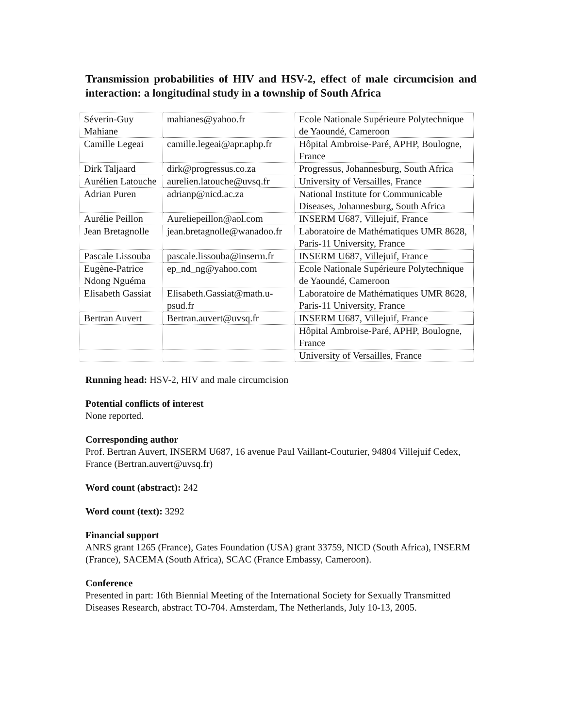Transmission probabilities of HIV and HSV-2, effect of male circumcision and interaction: a longitudinal study in a township of South Africa
| Séverin-Guy Mahiane | mahianes@yahoo.fr | Ecole Nationale Supérieure Polytechnique de Yaoundé, Cameroon |
| Camille Legeai | camille.legeai@apr.aphp.fr | Hôpital Ambroise-Paré, APHP, Boulogne, France |
| Dirk Taljaard | dirk@progressus.co.za | Progressus, Johannesburg, South Africa |
| Aurélien Latouche | aurelien.latouche@uvsq.fr | University of Versailles, France |
| Adrian Puren | adrianp@nicd.ac.za | National Institute for Communicable Diseases, Johannesburg, South Africa |
| Aurélie Peillon | Aureliepeillon@aol.com | INSERM U687, Villejuif, France |
| Jean Bretagnolle | jean.bretagnolle@wanadoo.fr | Laboratoire de Mathématiques UMR 8628, Paris-11 University, France |
| Pascale Lissouba | pascale.lissouba@inserm.fr | INSERM U687, Villejuif, France |
| Eugène-Patrice Ndong Nguéma | ep_nd_ng@yahoo.com | Ecole Nationale Supérieure Polytechnique de Yaoundé, Cameroon |
| Elisabeth Gassiat | Elisabeth.Gassiat@math.u-psud.fr | Laboratoire de Mathématiques UMR 8628, Paris-11 University, France |
| Bertran Auvert | Bertran.auvert@uvsq.fr | INSERM U687, Villejuif, France |
| | | Hôpital Ambroise-Paré, APHP, Boulogne, France |
| | | University of Versailles, France |
Running head: HSV-2, HIV and male circumcision
Potential conflicts of interest
None reported.
Corresponding author
Prof. Bertran Auvert, INSERM U687, 16 avenue Paul Vaillant-Couturier, 94804 Villejuif Cedex, France (Bertran.auvert@uvsq.fr)
Word count (abstract): 242
Word count (text): 3292
Financial support
ANRS grant 1265 (France), Gates Foundation (USA) grant 33759, NICD (South Africa), INSERM (France), SACEMA (South Africa), SCAC (France Embassy, Cameroon).
Conference
Presented in part: 16th Biennial Meeting of the International Society for Sexually Transmitted Diseases Research, abstract TO-704. Amsterdam, The Netherlands, July 10-13, 2005.